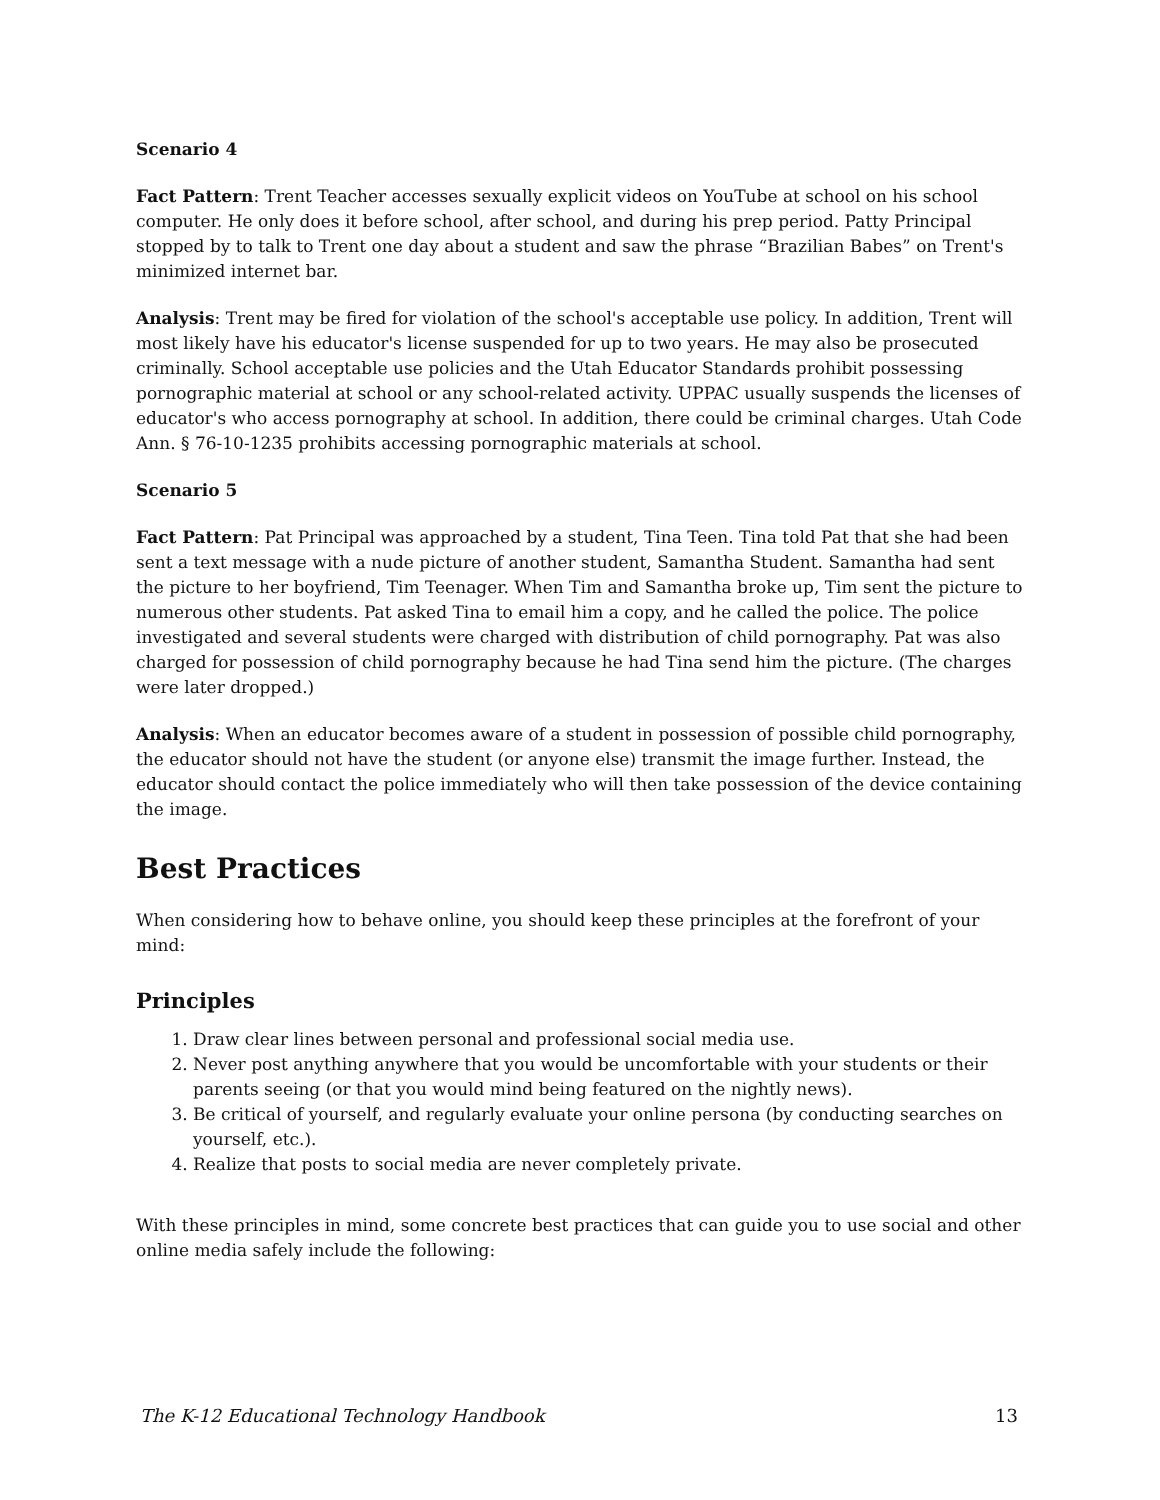Scenario 4
Fact Pattern: Trent Teacher accesses sexually explicit videos on YouTube at school on his school computer. He only does it before school, after school, and during his prep period. Patty Principal stopped by to talk to Trent one day about a student and saw the phrase “Brazilian Babes” on Trent's minimized internet bar.
Analysis: Trent may be fired for violation of the school's acceptable use policy. In addition, Trent will most likely have his educator's license suspended for up to two years. He may also be prosecuted criminally. School acceptable use policies and the Utah Educator Standards prohibit possessing pornographic material at school or any school-related activity. UPPAC usually suspends the licenses of educator's who access pornography at school. In addition, there could be criminal charges. Utah Code Ann. § 76-10-1235 prohibits accessing pornographic materials at school.
Scenario 5
Fact Pattern: Pat Principal was approached by a student, Tina Teen. Tina told Pat that she had been sent a text message with a nude picture of another student, Samantha Student. Samantha had sent the picture to her boyfriend, Tim Teenager. When Tim and Samantha broke up, Tim sent the picture to numerous other students. Pat asked Tina to email him a copy, and he called the police. The police investigated and several students were charged with distribution of child pornography. Pat was also charged for possession of child pornography because he had Tina send him the picture. (The charges were later dropped.)
Analysis: When an educator becomes aware of a student in possession of possible child pornography, the educator should not have the student (or anyone else) transmit the image further. Instead, the educator should contact the police immediately who will then take possession of the device containing the image.
Best Practices
When considering how to behave online, you should keep these principles at the forefront of your mind:
Principles
1. Draw clear lines between personal and professional social media use.
2. Never post anything anywhere that you would be uncomfortable with your students or their parents seeing (or that you would mind being featured on the nightly news).
3. Be critical of yourself, and regularly evaluate your online persona (by conducting searches on yourself, etc.).
4. Realize that posts to social media are never completely private.
With these principles in mind, some concrete best practices that can guide you to use social and other online media safely include the following:
The K-12 Educational Technology Handbook 13